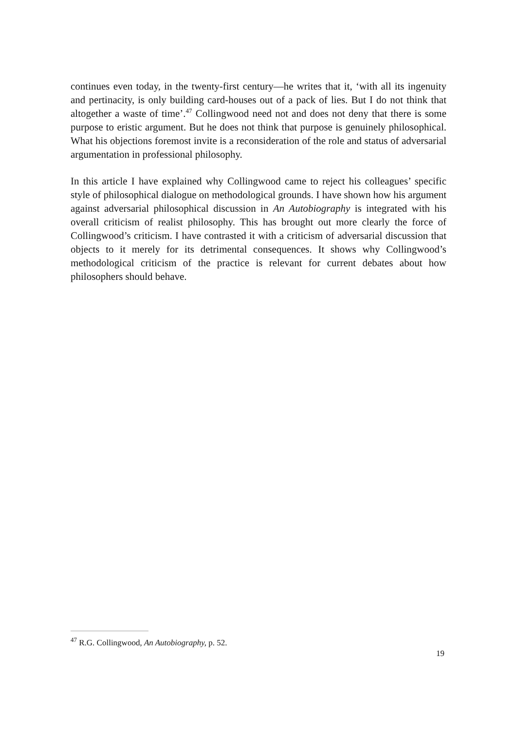continues even today, in the twenty-first century—he writes that it, ‘with all its ingenuity and pertinacity, is only building card-houses out of a pack of lies. But I do not think that altogether a waste of time’.<sup>47</sup> Collingwood need not and does not deny that there is some purpose to eristic argument. But he does not think that purpose is genuinely philosophical. What his objections foremost invite is a reconsideration of the role and status of adversarial argumentation in professional philosophy.
In this article I have explained why Collingwood came to reject his colleagues’ specific style of philosophical dialogue on methodological grounds. I have shown how his argument against adversarial philosophical discussion in An Autobiography is integrated with his overall criticism of realist philosophy. This has brought out more clearly the force of Collingwood’s criticism. I have contrasted it with a criticism of adversarial discussion that objects to it merely for its detrimental consequences. It shows why Collingwood’s methodological criticism of the practice is relevant for current debates about how philosophers should behave.
<sup>47</sup> R.G. Collingwood, An Autobiography, p. 52.
19